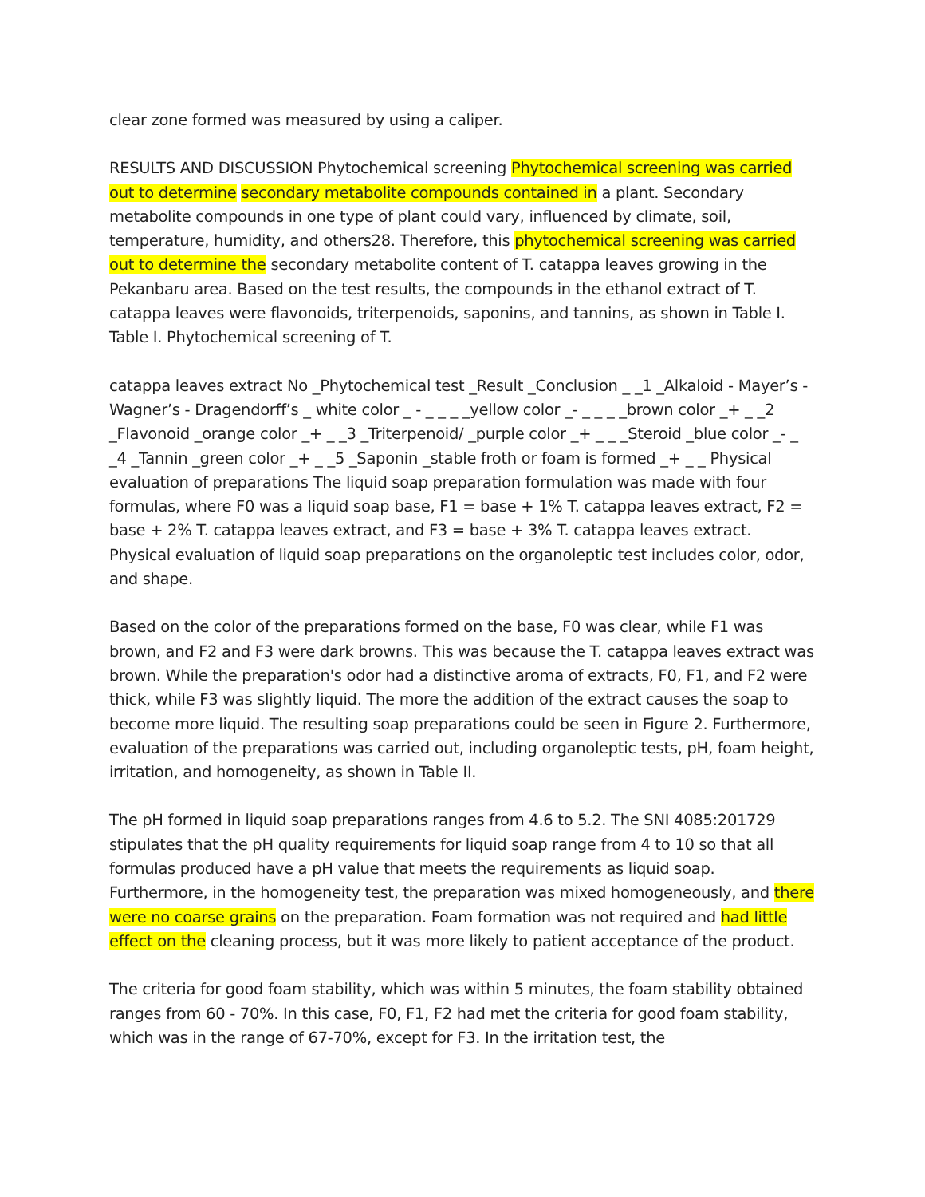clear zone formed was measured by using a caliper.
RESULTS AND DISCUSSION Phytochemical screening Phytochemical screening was carried out to determine secondary metabolite compounds contained in a plant. Secondary metabolite compounds in one type of plant could vary, influenced by climate, soil, temperature, humidity, and others28. Therefore, this phytochemical screening was carried out to determine the secondary metabolite content of T. catappa leaves growing in the Pekanbaru area. Based on the test results, the compounds in the ethanol extract of T. catappa leaves were flavonoids, triterpenoids, saponins, and tannins, as shown in Table I. Table I. Phytochemical screening of T.
catappa leaves extract No _Phytochemical test _Result _Conclusion _ _1 _Alkaloid - Mayer’s - Wagner’s - Dragendorff’s _ white color _ - _ _ _ _yellow color _- _ _ _ _brown color _+ _ _2 _Flavonoid _orange color _+ _ _3 _Triterpenoid/ _purple color _+ _ _ _Steroid _blue color _- _ _4 _Tannin _green color _+ _ _5 _Saponin _stable froth or foam is formed _+ _ _ Physical evaluation of preparations The liquid soap preparation formulation was made with four formulas, where F0 was a liquid soap base, F1 = base + 1% T. catappa leaves extract, F2 = base + 2% T. catappa leaves extract, and F3 = base + 3% T. catappa leaves extract. Physical evaluation of liquid soap preparations on the organoleptic test includes color, odor, and shape.
Based on the color of the preparations formed on the base, F0 was clear, while F1 was brown, and F2 and F3 were dark browns. This was because the T. catappa leaves extract was brown. While the preparation's odor had a distinctive aroma of extracts, F0, F1, and F2 were thick, while F3 was slightly liquid. The more the addition of the extract causes the soap to become more liquid. The resulting soap preparations could be seen in Figure 2. Furthermore, evaluation of the preparations was carried out, including organoleptic tests, pH, foam height, irritation, and homogeneity, as shown in Table II.
The pH formed in liquid soap preparations ranges from 4.6 to 5.2. The SNI 4085:201729 stipulates that the pH quality requirements for liquid soap range from 4 to 10 so that all formulas produced have a pH value that meets the requirements as liquid soap. Furthermore, in the homogeneity test, the preparation was mixed homogeneously, and there were no coarse grains on the preparation. Foam formation was not required and had little effect on the cleaning process, but it was more likely to patient acceptance of the product.
The criteria for good foam stability, which was within 5 minutes, the foam stability obtained ranges from 60 - 70%. In this case, F0, F1, F2 had met the criteria for good foam stability, which was in the range of 67-70%, except for F3. In the irritation test, the